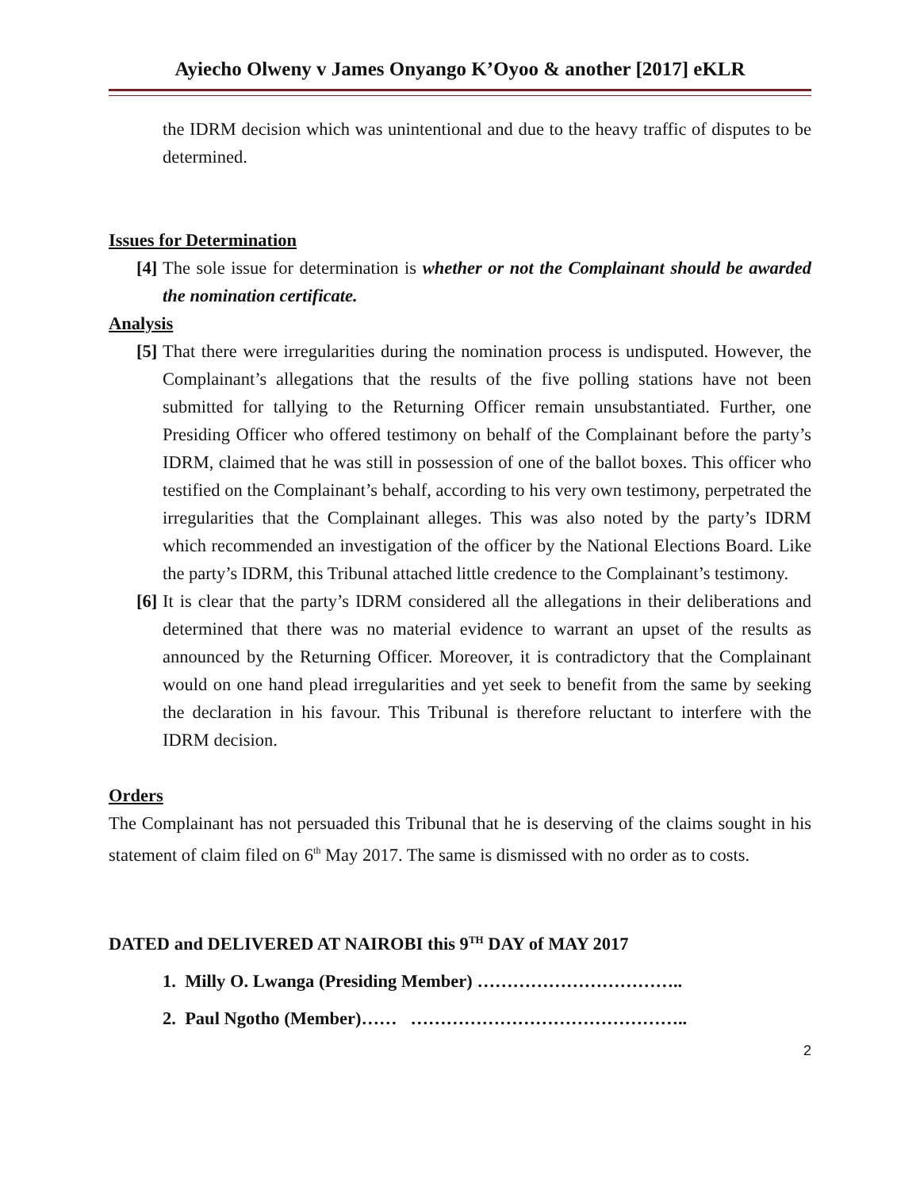Ayiecho Olweny v James Onyango K’Oyoo & another [2017] eKLR
the IDRM decision which was unintentional and due to the heavy traffic of disputes to be determined.
Issues for Determination
[4]
The sole issue for determination is whether or not the Complainant should be awarded the nomination certificate.
Analysis
[5]
That there were irregularities during the nomination process is undisputed. However, the Complainant’s allegations that the results of the five polling stations have not been submitted for tallying to the Returning Officer remain unsubstantiated. Further, one Presiding Officer who offered testimony on behalf of the Complainant before the party’s IDRM, claimed that he was still in possession of one of the ballot boxes. This officer who testified on the Complainant’s behalf, according to his very own testimony, perpetrated the irregularities that the Complainant alleges. This was also noted by the party’s IDRM which recommended an investigation of the officer by the National Elections Board. Like the party’s IDRM, this Tribunal attached little credence to the Complainant’s testimony.
[6]
It is clear that the party’s IDRM considered all the allegations in their deliberations and determined that there was no material evidence to warrant an upset of the results as announced by the Returning Officer. Moreover, it is contradictory that the Complainant would on one hand plead irregularities and yet seek to benefit from the same by seeking the declaration in his favour. This Tribunal is therefore reluctant to interfere with the IDRM decision.
Orders
The Complainant has not persuaded this Tribunal that he is deserving of the claims sought in his statement of claim filed on 6<sup>th</sup> May 2017. The same is dismissed with no order as to costs.
DATED and DELIVERED AT NAIROBI this 9<sup>TH</sup> DAY of MAY 2017
1. Milly O. Lwanga (Presiding Member) ……………………………..
2. Paul Ngotho (Member)…… ………………………………………..
2